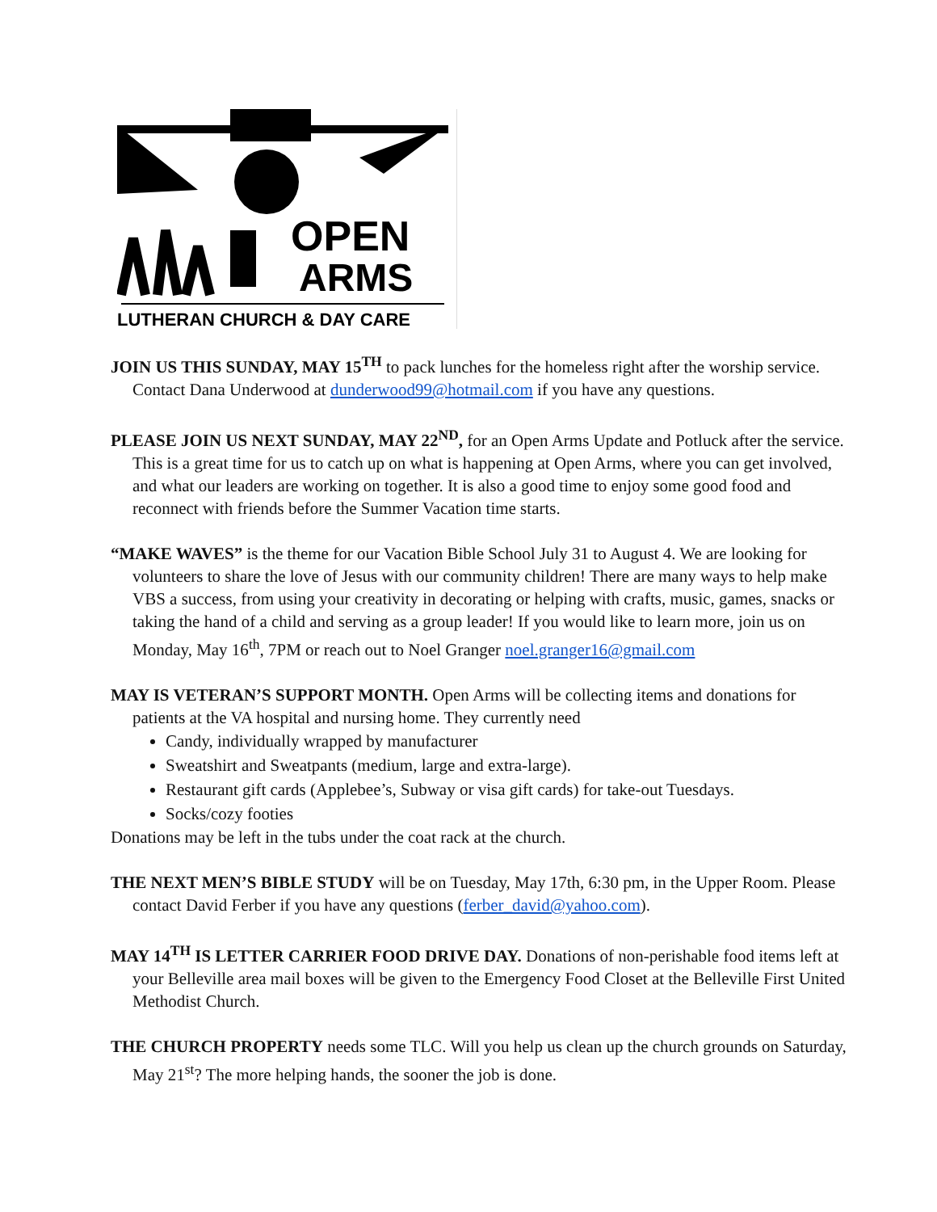OPEN
ARMS
LUTHERAN CHURCH & DAY CARE
JOIN US THIS SUNDAY, MAY 15<sup>TH</sup> to pack lunches for the homeless right after the worship service. Contact Dana Underwood at dunderwood99@hotmail.com if you have any questions.
PLEASE JOIN US NEXT SUNDAY, MAY 22<sup>ND</sup>, for an Open Arms Update and Potluck after the service. This is a great time for us to catch up on what is happening at Open Arms, where you can get involved, and what our leaders are working on together. It is also a good time to enjoy some good food and reconnect with friends before the Summer Vacation time starts.
“MAKE WAVES” is the theme for our Vacation Bible School July 31 to August 4. We are looking for volunteers to share the love of Jesus with our community children! There are many ways to help make VBS a success, from using your creativity in decorating or helping with crafts, music, games, snacks or taking the hand of a child and serving as a group leader! If you would like to learn more, join us on Monday, May 16<sup>th</sup>, 7PM or reach out to Noel Granger noel.granger16@gmail.com
MAY IS VETERAN’S SUPPORT MONTH. Open Arms will be collecting items and donations for patients at the VA hospital and nursing home. They currently need
Candy, individually wrapped by manufacturer
Sweatshirt and Sweatpants (medium, large and extra-large).
Restaurant gift cards (Applebee’s, Subway or visa gift cards) for take-out Tuesdays.
Socks/cozy footies
Donations may be left in the tubs under the coat rack at the church.
THE NEXT MEN’S BIBLE STUDY will be on Tuesday, May 17th, 6:30 pm, in the Upper Room. Please contact David Ferber if you have any questions (ferber_david@yahoo.com).
MAY 14<sup>TH</sup> IS LETTER CARRIER FOOD DRIVE DAY. Donations of non-perishable food items left at your Belleville area mail boxes will be given to the Emergency Food Closet at the Belleville First United Methodist Church.
THE CHURCH PROPERTY needs some TLC. Will you help us clean up the church grounds on Saturday, May 21<sup>st</sup>? The more helping hands, the sooner the job is done.